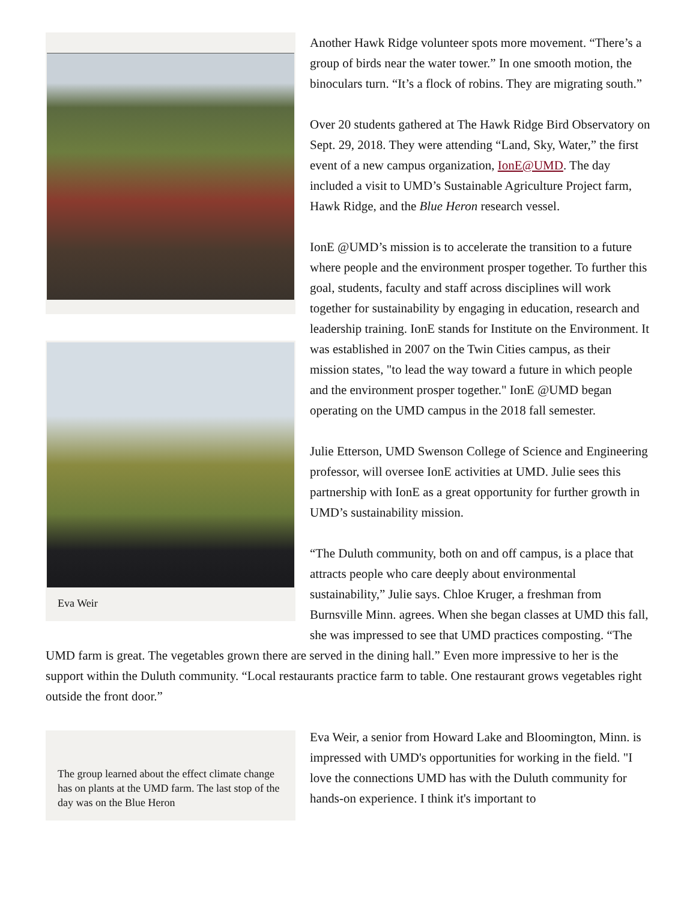Another Hawk Ridge volunteer spots more movement. “There’s a group of birds near the water tower.” In one smooth motion, the binoculars turn. “It’s a flock of robins. They are migrating south.”
Over 20 students gathered at The Hawk Ridge Bird Observatory on Sept. 29, 2018. They were attending “Land, Sky, Water,” the first event of a new campus organization, IonE@UMD. The day included a visit to UMD’s Sustainable Agriculture Project farm, Hawk Ridge, and the Blue Heron research vessel.
Eva Weir
IonE @UMD’s mission is to accelerate the transition to a future where people and the environment prosper together. To further this goal, students, faculty and staff across disciplines will work together for sustainability by engaging in education, research and leadership training. IonE stands for Institute on the Environment. It was established in 2007 on the Twin Cities campus, as their mission states, "to lead the way toward a future in which people and the environment prosper together." IonE @UMD began operating on the UMD campus in the 2018 fall semester.
Julie Etterson, UMD Swenson College of Science and Engineering professor, will oversee IonE activities at UMD. Julie sees this partnership with IonE as a great opportunity for further growth in UMD’s sustainability mission.
“The Duluth community, both on and off campus, is a place that attracts people who care deeply about environmental sustainability,” Julie says. Chloe Kruger, a freshman from Burnsville Minn. agrees. When she began classes at UMD this fall, she was impressed to see that UMD practices composting. “The UMD farm is great. The vegetables grown there are served in the dining hall.” Even more impressive to her is the support within the Duluth community. “Local restaurants practice farm to table. One restaurant grows vegetables right outside the front door.”
The group learned about the effect climate change has on plants at the UMD farm. The last stop of the day was on the Blue Heron
Eva Weir, a senior from Howard Lake and Bloomington, Minn. is impressed with UMD's opportunities for working in the field. "I love the connections UMD has with the Duluth community for hands-on experience. I think it's important to